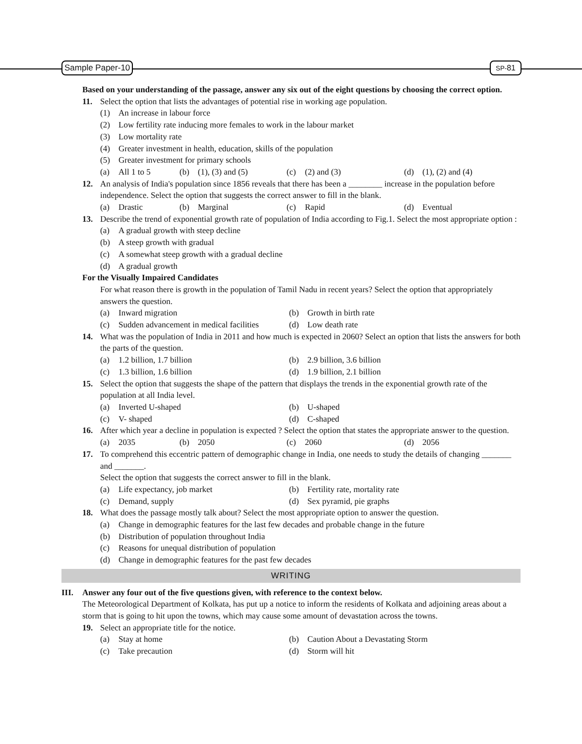Sample Paper-10 SP-81
Based on your understanding of the passage, answer any six out of the eight questions by choosing the correct option.
11. Select the option that lists the advantages of potential rise in working age population.
(1) An increase in labour force
(2) Low fertility rate inducing more females to work in the labour market
(3) Low mortality rate
(4) Greater investment in health, education, skills of the population
(5) Greater investment for primary schools
(a) All 1 to 5
(b) (1), (3) and (5)
(c) (2) and (3)
(d) (1), (2) and (4)
12. An analysis of India's population since 1856 reveals that there has been a ________ increase in the population before independence. Select the option that suggests the correct answer to fill in the blank.
(a) Drastic
(b) Marginal
(c) Rapid
(d) Eventual
13. Describe the trend of exponential growth rate of population of India according to Fig.1. Select the most appropriate option :
(a) A gradual growth with steep decline
(b) A steep growth with gradual
(c) A somewhat steep growth with a gradual decline
(d) A gradual growth
For the Visually Impaired Candidates
For what reason there is growth in the population of Tamil Nadu in recent years? Select the option that appropriately answers the question.
(a) Inward migration
(b) Growth in birth rate
(c) Sudden advancement in medical facilities
(d) Low death rate
14. What was the population of India in 2011 and how much is expected in 2060? Select an option that lists the answers for both the parts of the question.
(a) 1.2 billion, 1.7 billion
(b) 2.9 billion, 3.6 billion
(c) 1.3 billion, 1.6 billion
(d) 1.9 billion, 2.1 billion
15. Select the option that suggests the shape of the pattern that displays the trends in the exponential growth rate of the population at all India level.
(a) Inverted U-shaped
(b) U-shaped
(c) V- shaped
(d) C-shaped
16. After which year a decline in population is expected ? Select the option that states the appropriate answer to the question.
(a) 2035
(b) 2050
(c) 2060
(d) 2056
17. To comprehend this eccentric pattern of demographic change in India, one needs to study the details of changing _______ and _______.
Select the option that suggests the correct answer to fill in the blank.
(a) Life expectancy, job market
(b) Fertility rate, mortality rate
(c) Demand, supply
(d) Sex pyramid, pie graphs
18. What does the passage mostly talk about? Select the most appropriate option to answer the question.
(a) Change in demographic features for the last few decades and probable change in the future
(b) Distribution of population throughout India
(c) Reasons for unequal distribution of population
(d) Change in demographic features for the past few decades
WRITING
III. Answer any four out of the five questions given, with reference to the context below.
The Meteorological Department of Kolkata, has put up a notice to inform the residents of Kolkata and adjoining areas about a storm that is going to hit upon the towns, which may cause some amount of devastation across the towns.
19. Select an appropriate title for the notice.
(a) Stay at home
(b) Caution About a Devastating Storm
(c) Take precaution
(d) Storm will hit